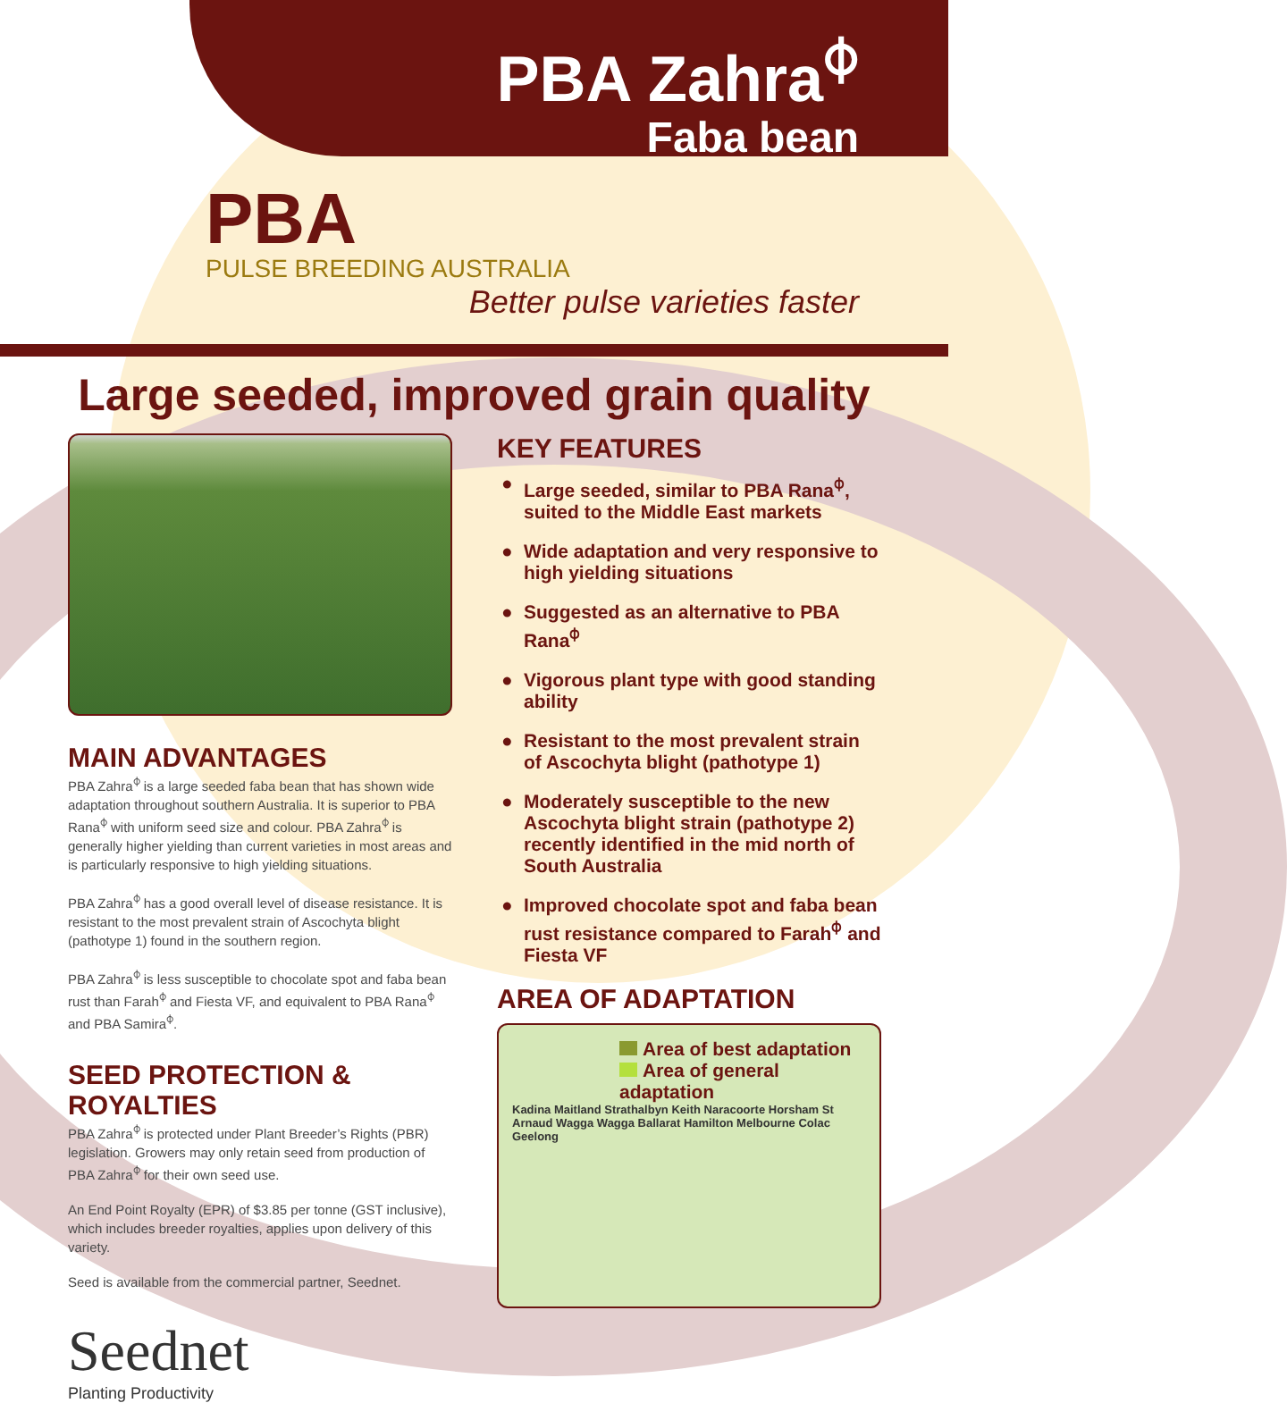PBA Zahra<sup>⌽</sup>
Faba bean
PBA
PULSE BREEDING AUSTRALIA
Better pulse varieties faster
Large seeded, improved grain quality
MAIN ADVANTAGES
PBA Zahra<sup>⌽</sup> is a large seeded faba bean that has shown wide adaptation throughout southern Australia. It is superior to PBA Rana<sup>⌽</sup> with uniform seed size and colour. PBA Zahra<sup>⌽</sup> is generally higher yielding than current varieties in most areas and is particularly responsive to high yielding situations.
PBA Zahra<sup>⌽</sup> has a good overall level of disease resistance. It is resistant to the most prevalent strain of Ascochyta blight (pathotype 1) found in the southern region.
PBA Zahra<sup>⌽</sup> is less susceptible to chocolate spot and faba bean rust than Farah<sup>⌽</sup> and Fiesta VF, and equivalent to PBA Rana<sup>⌽</sup> and PBA Samira<sup>⌽</sup>.
SEED PROTECTION & ROYALTIES
PBA Zahra<sup>⌽</sup> is protected under Plant Breeder’s Rights (PBR) legislation. Growers may only retain seed from production of PBA Zahra<sup>⌽</sup> for their own seed use.
An End Point Royalty (EPR) of $3.85 per tonne (GST inclusive), which includes breeder royalties, applies upon delivery of this variety.
Seed is available from the commercial partner, Seednet.
Seednet
Planting Productivity
KEY FEATURES
● Large seeded, similar to PBA Rana<sup>⌽</sup>, suited to the Middle East markets
● Wide adaptation and very responsive to high yielding situations
● Suggested as an alternative to PBA Rana<sup>⌽</sup>
● Vigorous plant type with good standing ability
● Resistant to the most prevalent strain of Ascochyta blight (pathotype 1)
● Moderately susceptible to the new Ascochyta blight strain (pathotype 2) recently identified in the mid north of South Australia
● Improved chocolate spot and faba bean rust resistance compared to Farah<sup>⌽</sup> and Fiesta VF
AREA OF ADAPTATION
Area of best adaptation
Area of general adaptation
Kadina Maitland Strathalbyn Keith Naracoorte Horsham St Arnaud Wagga Wagga Ballarat Hamilton Melbourne Colac Geelong